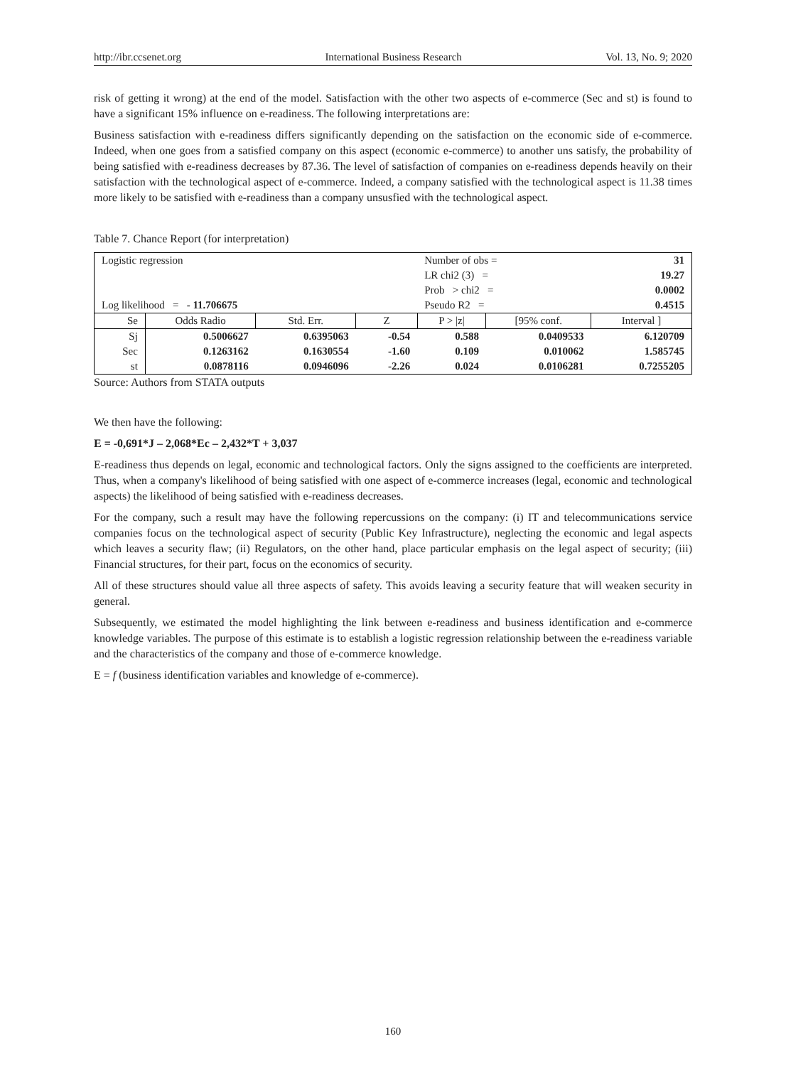http://ibr.ccsenet.org International Business Research Vol. 13, No. 9; 2020
risk of getting it wrong) at the end of the model. Satisfaction with the other two aspects of e-commerce (Sec and st) is found to have a significant 15% influence on e-readiness. The following interpretations are:
Business satisfaction with e-readiness differs significantly depending on the satisfaction on the economic side of e-commerce. Indeed, when one goes from a satisfied company on this aspect (economic e-commerce) to another uns satisfy, the probability of being satisfied with e-readiness decreases by 87.36. The level of satisfaction of companies on e-readiness depends heavily on their satisfaction with the technological aspect of e-commerce. Indeed, a company satisfied with the technological aspect is 11.38 times more likely to be satisfied with e-readiness than a company unsusfied with the technological aspect.
Table 7. Chance Report (for interpretation)
| Logistic regression | | | | Number of obs = | | 31 |
| | | | | LR chi2 (3) = | | 19.27 |
| | | | | Prob > chi2 = | | 0.0002 |
| Log likelihood = - 11.706675 | | | | Pseudo R2 = | | 0.4515 |
| Se | Odds Radio | Std. Err. | Z | P > /z/ | [95% conf. | Interval ] |
| Sj | 0.5006627 | 0.6395063 | -0.54 | 0.588 | 0.0409533 | 6.120709 |
| Sec | 0.1263162 | 0.1630554 | -1.60 | 0.109 | 0.010062 | 1.585745 |
| st | 0.0878116 | 0.0946096 | -2.26 | 0.024 | 0.0106281 | 0.7255205 |
Source: Authors from STATA outputs
We then have the following:
E = -0,691*J – 2,068*Ec – 2,432*T + 3,037
E-readiness thus depends on legal, economic and technological factors. Only the signs assigned to the coefficients are interpreted. Thus, when a company's likelihood of being satisfied with one aspect of e-commerce increases (legal, economic and technological aspects) the likelihood of being satisfied with e-readiness decreases.
For the company, such a result may have the following repercussions on the company: (i) IT and telecommunications service companies focus on the technological aspect of security (Public Key Infrastructure), neglecting the economic and legal aspects which leaves a security flaw; (ii) Regulators, on the other hand, place particular emphasis on the legal aspect of security; (iii) Financial structures, for their part, focus on the economics of security.
All of these structures should value all three aspects of safety. This avoids leaving a security feature that will weaken security in general.
Subsequently, we estimated the model highlighting the link between e-readiness and business identification and e-commerce knowledge variables. The purpose of this estimate is to establish a logistic regression relationship between the e-readiness variable and the characteristics of the company and those of e-commerce knowledge.
E = f (business identification variables and knowledge of e-commerce).
160